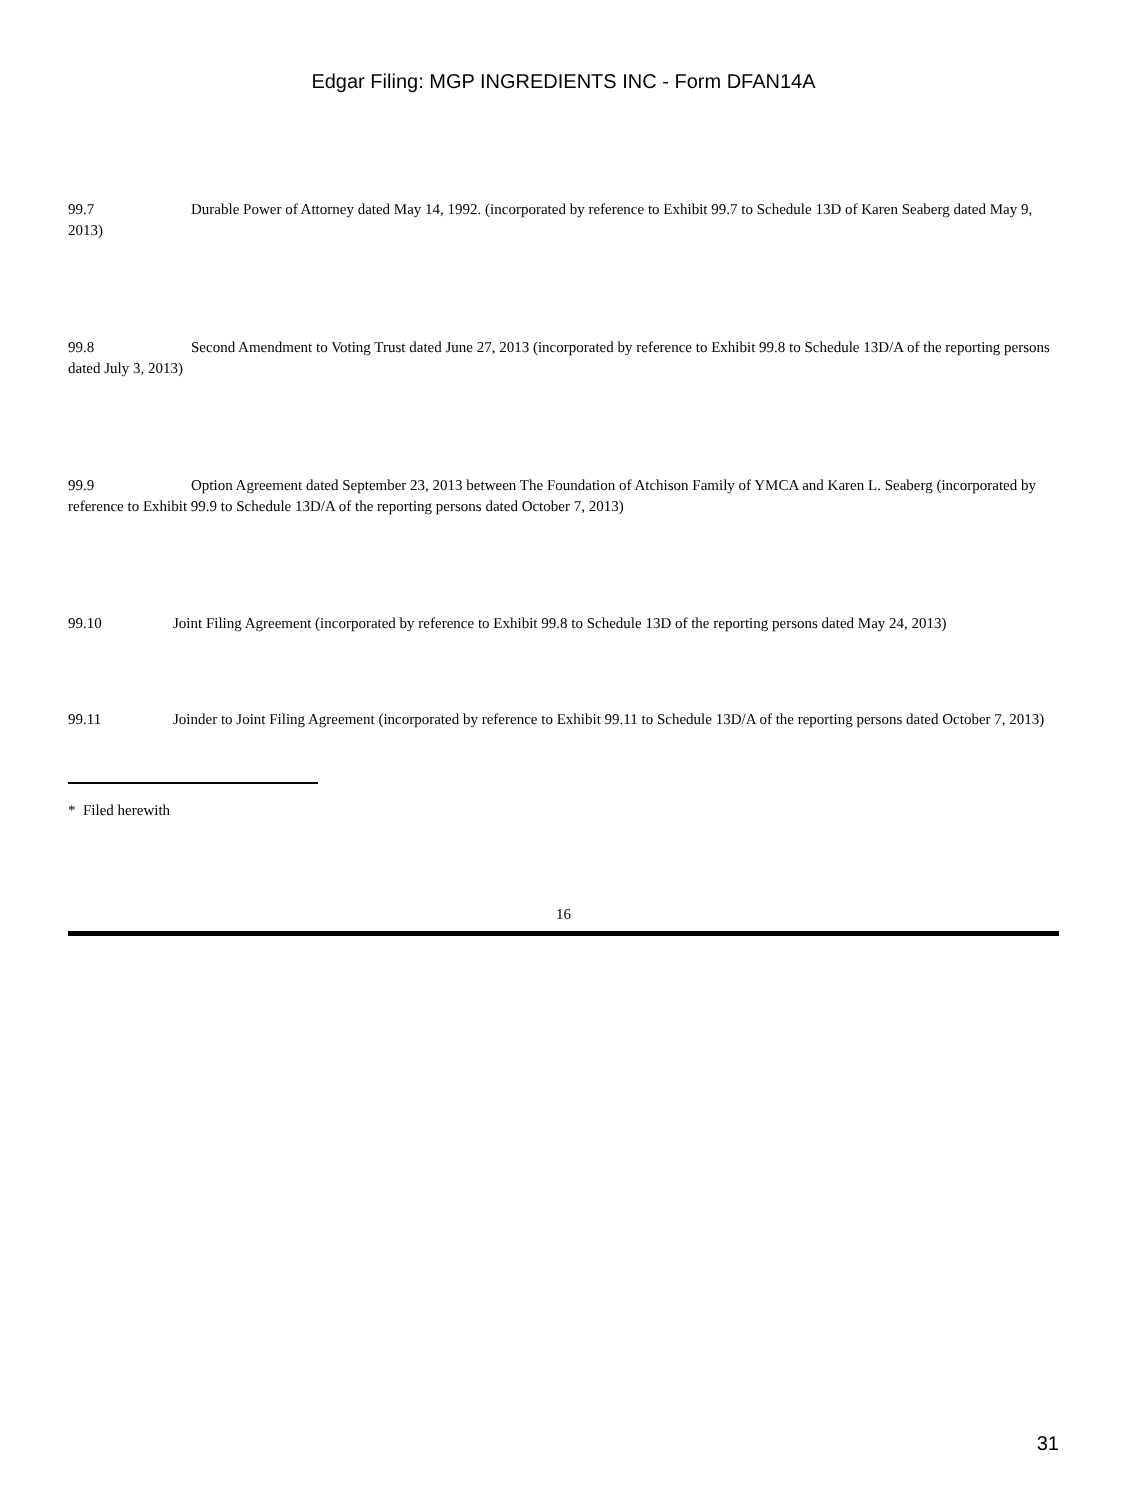Edgar Filing: MGP INGREDIENTS INC - Form DFAN14A
99.7 Durable Power of Attorney dated May 14, 1992. (incorporated by reference to Exhibit 99.7 to Schedule 13D of Karen Seaberg dated May 9, 2013)
99.8 Second Amendment to Voting Trust dated June 27, 2013 (incorporated by reference to Exhibit 99.8 to Schedule 13D/A of the reporting persons dated July 3, 2013)
99.9 Option Agreement dated September 23, 2013 between The Foundation of Atchison Family of YMCA and Karen L. Seaberg (incorporated by reference to Exhibit 99.9 to Schedule 13D/A of the reporting persons dated October 7, 2013)
99.10 Joint Filing Agreement (incorporated by reference to Exhibit 99.8 to Schedule 13D of the reporting persons dated May 24, 2013)
99.11 Joinder to Joint Filing Agreement (incorporated by reference to Exhibit 99.11 to Schedule 13D/A of the reporting persons dated October 7, 2013)
* Filed herewith
16
31